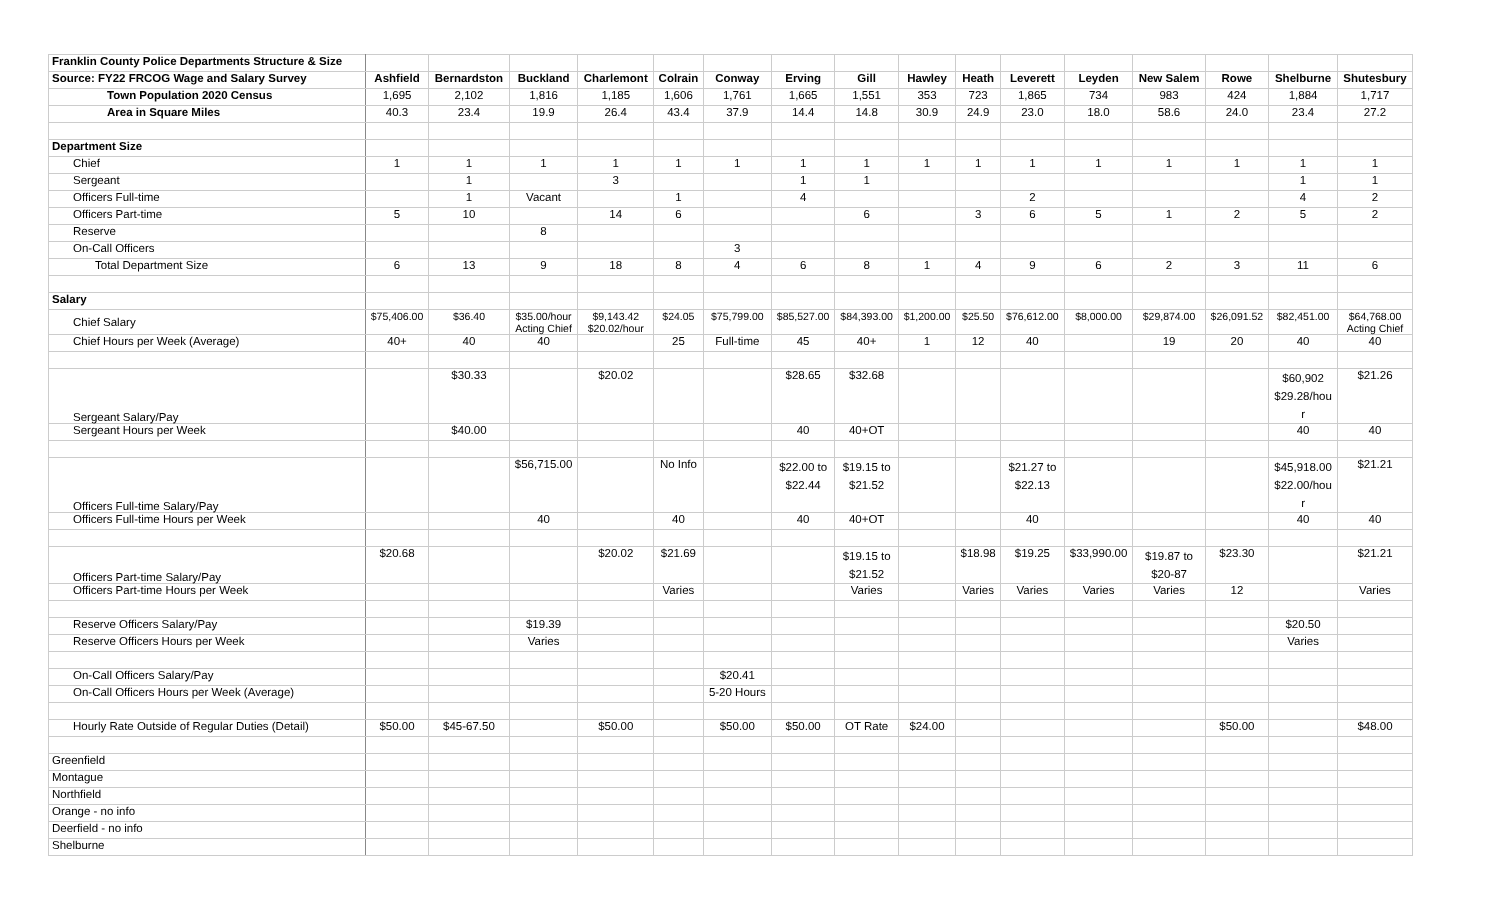| Franklin County Police Departments Structure & Size | | | | | | | | | | | | | | | | |
| Source: FY22 FRCOG Wage and Salary Survey | Ashfield | Bernardston | Buckland | Charlemont | Colrain | Conway | Erving | Gill | Hawley | Heath | Leverett | Leyden | New Salem | Rowe | Shelburne | Shutesbury |
| Town Population 2020 Census | 1,695 | 2,102 | 1,816 | 1,185 | 1,606 | 1,761 | 1,665 | 1,551 | 353 | 723 | 1,865 | 734 | 983 | 424 | 1,884 | 1,717 |
| Area in Square Miles | 40.3 | 23.4 | 19.9 | 26.4 | 43.4 | 37.9 | 14.4 | 14.8 | 30.9 | 24.9 | 23.0 | 18.0 | 58.6 | 24.0 | 23.4 | 27.2 |
| Department Size | | | | | | | | | | | | | | | | |
| Chief | 1 | 1 | 1 | 1 | 1 | 1 | 1 | 1 | 1 | 1 | 1 | 1 | 1 | 1 | 1 | 1 |
| Sergeant | | 1 | | 3 | | | 1 | 1 | | | | | | | 1 | 1 |
| Officers Full-time | | 1 | Vacant | | 1 | | 4 | | | | 2 | | | | 4 | 2 |
| Officers Part-time | 5 | 10 | | 14 | 6 | | | 6 | | 3 | 6 | 5 | 1 | 2 | 5 | 2 |
| Reserve | | | 8 | | | | | | | | | | | | | |
| On-Call Officers | | | | | | 3 | | | | | | | | | | |
| Total Department Size | 6 | 13 | 9 | 18 | 8 | 4 | 6 | 8 | 1 | 4 | 9 | 6 | 2 | 3 | 11 | 6 |
| Salary | | | | | | | | | | | | | | | | |
| Chief Salary | $75,406.00 | $36.40 | $35.00/hour Acting Chief | $9,143.42 $20.02/hour | $24.05 | $75,799.00 | $85,527.00 | $84,393.00 | $1,200.00 | $25.50 | $76,612.00 | $8,000.00 | $29,874.00 | $26,091.52 | $82,451.00 | $64,768.00 Acting Chief |
| Chief Hours per Week (Average) | 40+ | 40 | 40 | | 25 | Full-time | 45 | 40+ | 1 | 12 | 40 | | 19 | 20 | 40 | 40 |
| Sergeant Salary/Pay | | $30.33 | | $20.02 | | | $28.65 | $32.68 | | | | | | | $60,902 $29.28/hou r | $21.26 |
| Sergeant Hours per Week | | $40.00 | | | | | 40 | 40+OT | | | | | | | 40 | 40 |
| Officers Full-time Salary/Pay | | | $56,715.00 | | No Info | | $22.00 to $22.44 | $19.15 to $21.52 | | | $21.27 to $22.13 | | | | $45,918.00 $22.00/hou r | $21.21 |
| Officers Full-time Hours per Week | | | 40 | | 40 | | 40 | 40+OT | | | 40 | | | | 40 | 40 |
| Officers Part-time Salary/Pay | $20.68 | | | $20.02 | $21.69 | | | $19.15 to $21.52 | | $18.98 | $19.25 | $33,990.00 | $19.87 to $20-87 | $23.30 | | $21.21 |
| Officers Part-time Hours per Week | | | | | Varies | | | Varies | | Varies | Varies | Varies | Varies | 12 | | Varies |
| Reserve Officers Salary/Pay | | | $19.39 | | | | | | | | | | | | $20.50 | |
| Reserve Officers Hours per Week | | | Varies | | | | | | | | | | | | Varies | |
| On-Call Officers Salary/Pay | | | | | | $20.41 | | | | | | | | | | |
| On-Call Officers Hours per Week (Average) | | | | | | 5-20 Hours | | | | | | | | | | |
| Hourly Rate Outside of Regular Duties (Detail) | $50.00 | $45-67.50 | | $50.00 | | $50.00 | $50.00 | OT Rate | $24.00 | | | | | $50.00 | | $48.00 |
| Greenfield | | | | | | | | | | | | | | | | |
| Montague | | | | | | | | | | | | | | | | |
| Northfield | | | | | | | | | | | | | | | | |
| Orange - no info | | | | | | | | | | | | | | | | |
| Deerfield - no info | | | | | | | | | | | | | | | | |
| Shelburne | | | | | | | | | | | | | | | | |